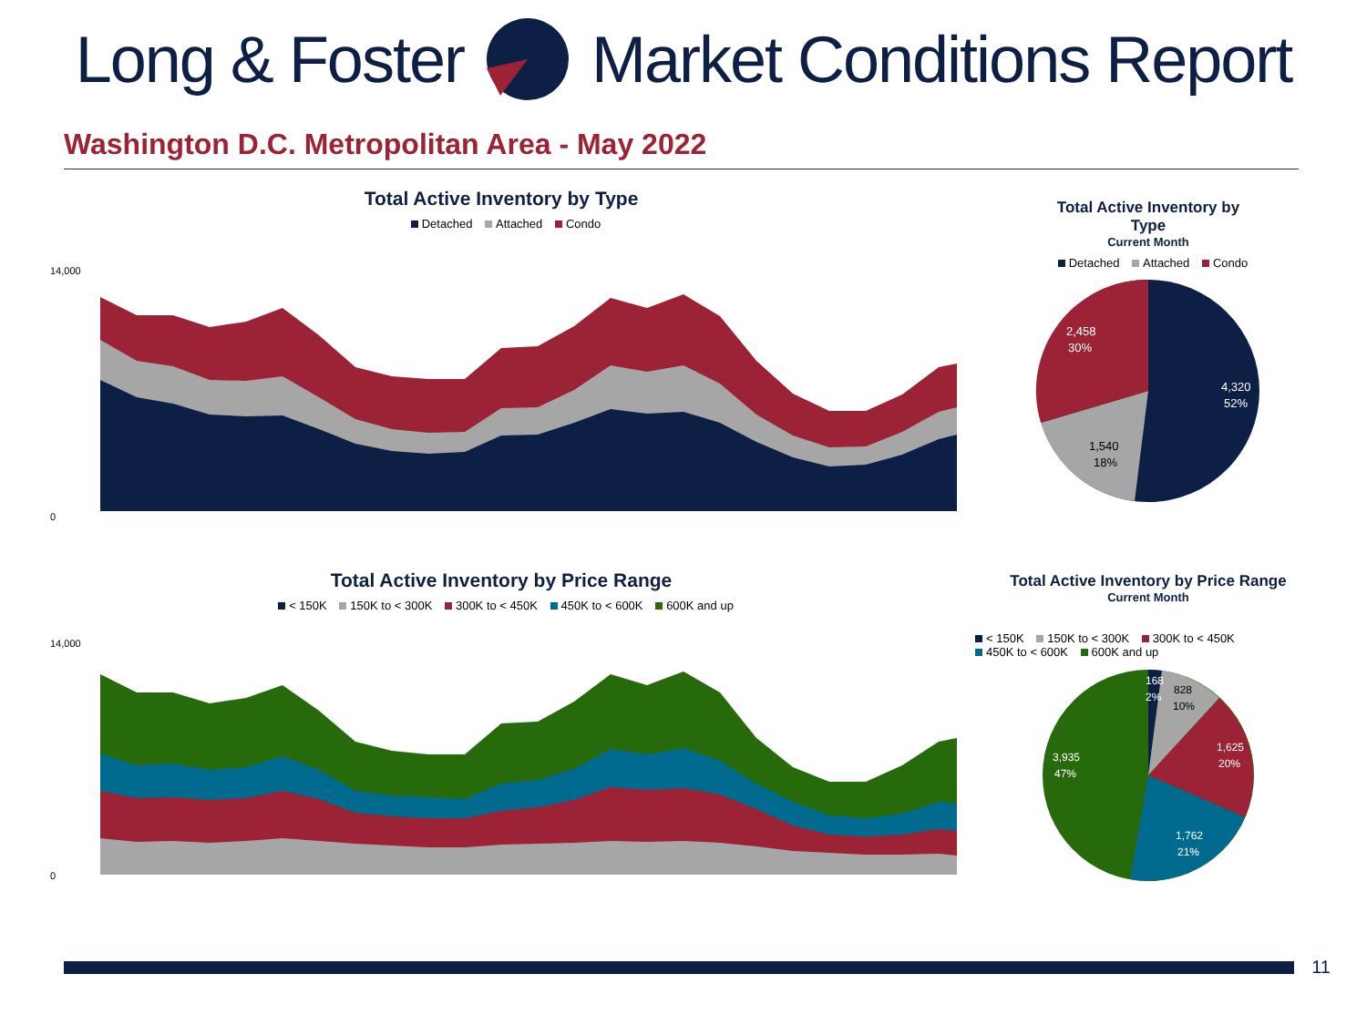Long & Foster Market Conditions Report
Washington D.C. Metropolitan Area - May 2022
Total Active Inventory by Type
Detached Attached Condo
14,000
0
Total Active Inventory by Price Range
< 150K 150K to < 300K 300K to < 450K 450K to < 600K 600K and up
14,000
0
Total Active Inventory by
Type
Current Month
Detached Attached Condo
4,320
52%
1,540
18%
2,458
30%
Total Active Inventory by Price Range
Current Month
< 150K 150K to < 300K 300K to < 450K
450K to < 600K 600K and up
168
2%
828
10%
1,625
20%
1,762
21%
3,935
47%
11